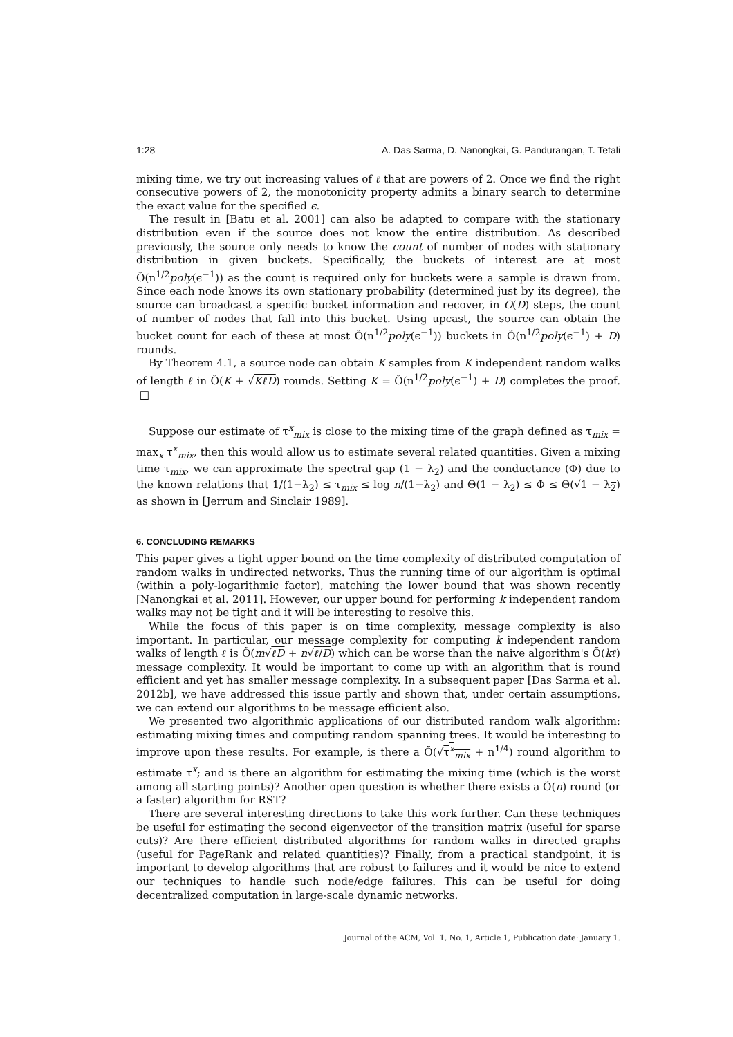1:28 A. Das Sarma, D. Nanongkai, G. Pandurangan, T. Tetali
mixing time, we try out increasing values of ℓ that are powers of 2. Once we find the right consecutive powers of 2, the monotonicity property admits a binary search to determine the exact value for the specified ϵ.
The result in [Batu et al. 2001] can also be adapted to compare with the stationary distribution even if the source does not know the entire distribution. As described previously, the source only needs to know the count of number of nodes with stationary distribution in given buckets. Specifically, the buckets of interest are at most Õ(n<sup>1/2</sup>poly(ϵ<sup>−1</sup>)) as the count is required only for buckets were a sample is drawn from. Since each node knows its own stationary probability (determined just by its degree), the source can broadcast a specific bucket information and recover, in O(D) steps, the count of number of nodes that fall into this bucket. Using upcast, the source can obtain the bucket count for each of these at most Õ(n<sup>1/2</sup>poly(ϵ<sup>−1</sup>)) buckets in Õ(n<sup>1/2</sup>poly(ϵ<sup>−1</sup>) + D) rounds.
By Theorem 4.1, a source node can obtain K samples from K independent random walks of length ℓ in Õ(K + √KℓD) rounds. Setting K = Õ(n<sup>1/2</sup>poly(ϵ<sup>−1</sup>) + D) completes the proof. □
Suppose our estimate of τ<sup>x</sup><sub>mix</sub> is close to the mixing time of the graph defined as τ<sub>mix</sub> = max<sub>x</sub> τ<sup>x</sup><sub>mix</sub>, then this would allow us to estimate several related quantities. Given a mixing time τ<sub>mix</sub>, we can approximate the spectral gap (1 − λ<sub>2</sub>) and the conductance (Φ) due to the known relations that 1/(1−λ<sub>2</sub>) ≤ τ<sub>mix</sub> ≤ log n/(1−λ<sub>2</sub>) and Θ(1 − λ<sub>2</sub>) ≤ Φ ≤ Θ(√1 − λ<sub>2</sub>) as shown in [Jerrum and Sinclair 1989].
6. CONCLUDING REMARKS
This paper gives a tight upper bound on the time complexity of distributed computation of random walks in undirected networks. Thus the running time of our algorithm is optimal (within a poly-logarithmic factor), matching the lower bound that was shown recently [Nanongkai et al. 2011]. However, our upper bound for performing k independent random walks may not be tight and it will be interesting to resolve this.
While the focus of this paper is on time complexity, message complexity is also important. In particular, our message complexity for computing k independent random walks of length ℓ is Õ(m√ℓD + n√ℓ/D) which can be worse than the naive algorithm's Õ(kℓ) message complexity. It would be important to come up with an algorithm that is round efficient and yet has smaller message complexity. In a subsequent paper [Das Sarma et al. 2012b], we have addressed this issue partly and shown that, under certain assumptions, we can extend our algorithms to be message efficient also.
We presented two algorithmic applications of our distributed random walk algorithm: estimating mixing times and computing random spanning trees. It would be interesting to improve upon these results. For example, is there a Õ(√τ<sup>x</sup><sub>mix</sub> + n<sup>1/4</sup>) round algorithm to estimate τ<sup>x</sup>; and is there an algorithm for estimating the mixing time (which is the worst among all starting points)? Another open question is whether there exists a Õ(n) round (or a faster) algorithm for RST?
There are several interesting directions to take this work further. Can these techniques be useful for estimating the second eigenvector of the transition matrix (useful for sparse cuts)? Are there efficient distributed algorithms for random walks in directed graphs (useful for PageRank and related quantities)? Finally, from a practical standpoint, it is important to develop algorithms that are robust to failures and it would be nice to extend our techniques to handle such node/edge failures. This can be useful for doing decentralized computation in large-scale dynamic networks.
Journal of the ACM, Vol. 1, No. 1, Article 1, Publication date: January 1.